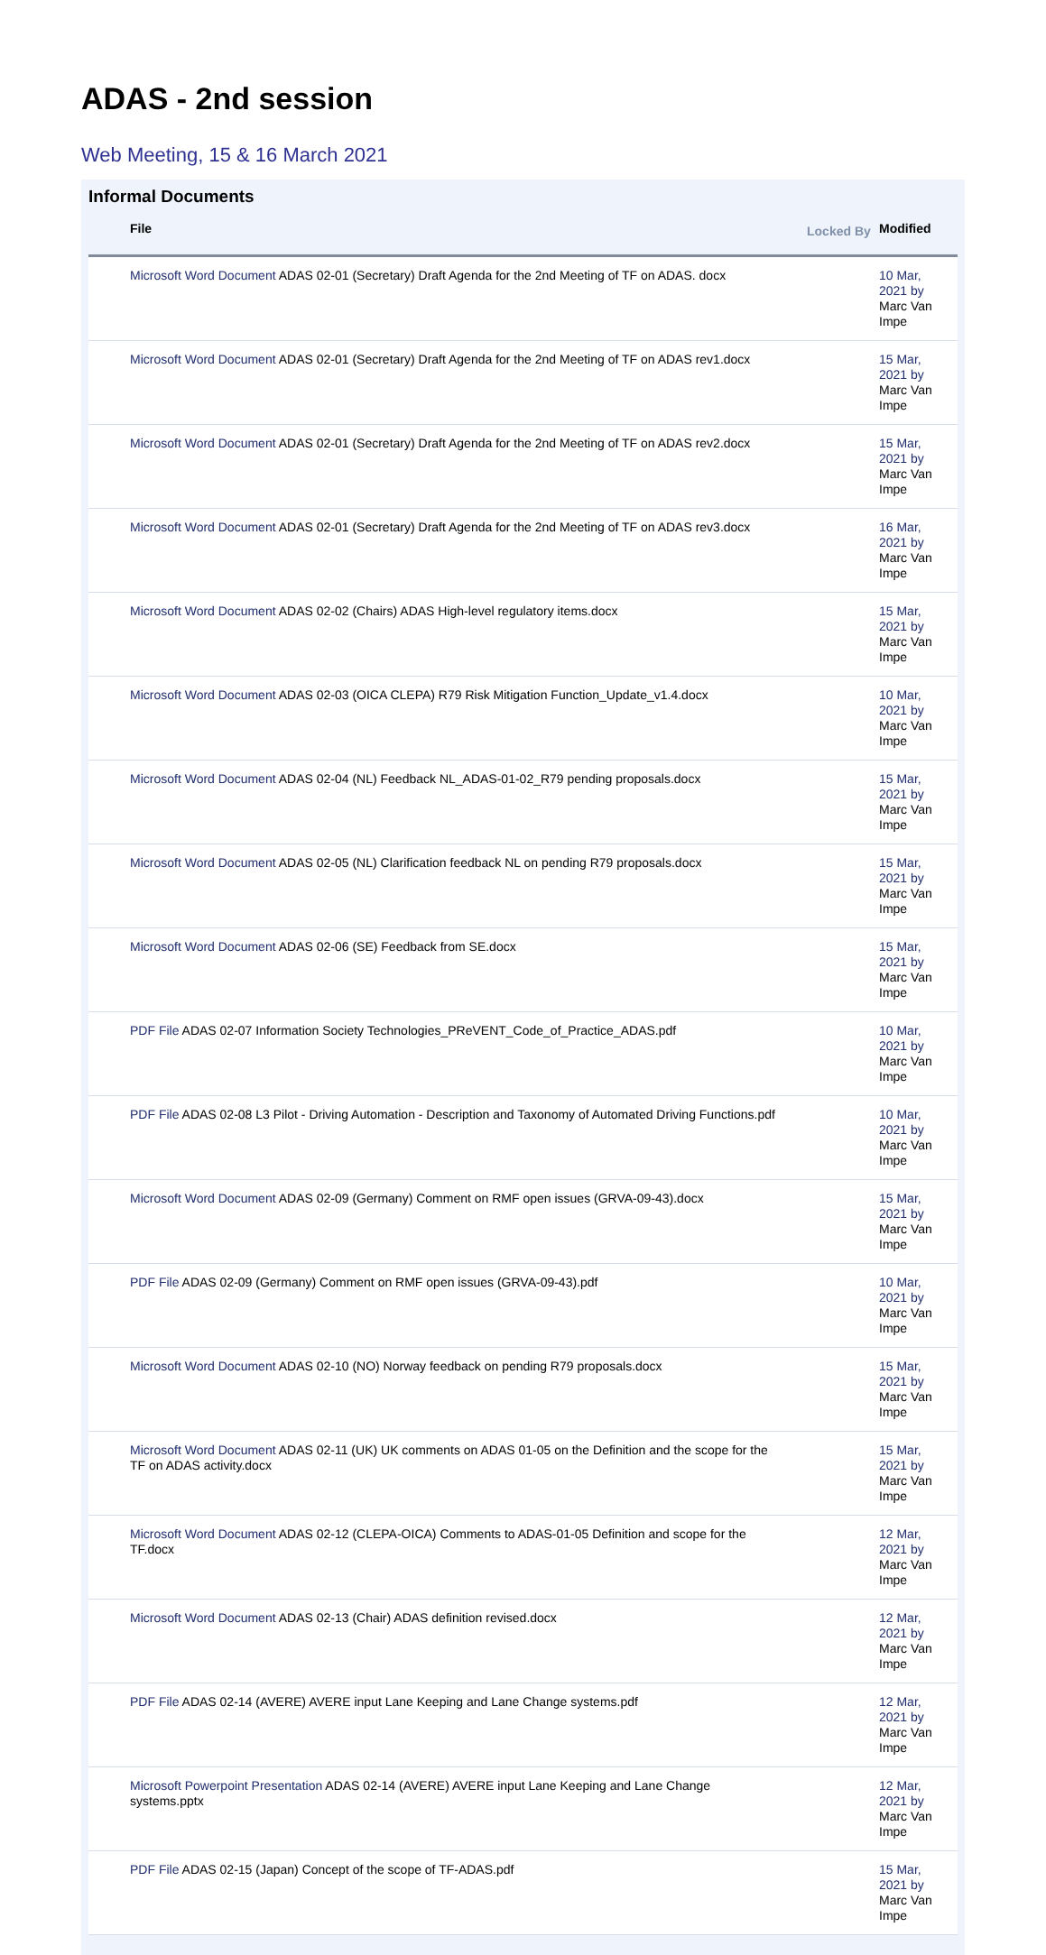ADAS - 2nd session
Web Meeting, 15 & 16 March 2021
Informal Documents
| File | Locked By | Modified |
| --- | --- | --- |
| Microsoft Word Document ADAS 02-01 (Secretary) Draft Agenda for the 2nd Meeting of TF on ADAS. docx | | 10 Mar, 2021 by Marc Van Impe |
| Microsoft Word Document ADAS 02-01 (Secretary) Draft Agenda for the 2nd Meeting of TF on ADAS rev1.docx | | 15 Mar, 2021 by Marc Van Impe |
| Microsoft Word Document ADAS 02-01 (Secretary) Draft Agenda for the 2nd Meeting of TF on ADAS rev2.docx | | 15 Mar, 2021 by Marc Van Impe |
| Microsoft Word Document ADAS 02-01 (Secretary) Draft Agenda for the 2nd Meeting of TF on ADAS rev3.docx | | 16 Mar, 2021 by Marc Van Impe |
| Microsoft Word Document ADAS 02-02 (Chairs) ADAS High-level regulatory items.docx | | 15 Mar, 2021 by Marc Van Impe |
| Microsoft Word Document ADAS 02-03 (OICA CLEPA) R79 Risk Mitigation Function_Update_v1.4.docx | | 10 Mar, 2021 by Marc Van Impe |
| Microsoft Word Document ADAS 02-04 (NL) Feedback NL_ADAS-01-02_R79 pending proposals.docx | | 15 Mar, 2021 by Marc Van Impe |
| Microsoft Word Document ADAS 02-05 (NL) Clarification feedback NL on pending R79 proposals.docx | | 15 Mar, 2021 by Marc Van Impe |
| Microsoft Word Document ADAS 02-06 (SE) Feedback from SE.docx | | 15 Mar, 2021 by Marc Van Impe |
| PDF File ADAS 02-07 Information Society Technologies_PReVENT_Code_of_Practice_ADAS.pdf | | 10 Mar, 2021 by Marc Van Impe |
| PDF File ADAS 02-08 L3 Pilot - Driving Automation - Description and Taxonomy of Automated Driving Functions.pdf | | 10 Mar, 2021 by Marc Van Impe |
| Microsoft Word Document ADAS 02-09 (Germany) Comment on RMF open issues (GRVA-09-43).docx | | 15 Mar, 2021 by Marc Van Impe |
| PDF File ADAS 02-09 (Germany) Comment on RMF open issues (GRVA-09-43).pdf | | 10 Mar, 2021 by Marc Van Impe |
| Microsoft Word Document ADAS 02-10 (NO) Norway feedback on pending R79 proposals.docx | | 15 Mar, 2021 by Marc Van Impe |
| Microsoft Word Document ADAS 02-11 (UK) UK comments on ADAS 01-05 on the Definition and the scope for the TF on ADAS activity.docx | | 15 Mar, 2021 by Marc Van Impe |
| Microsoft Word Document ADAS 02-12 (CLEPA-OICA) Comments to ADAS-01-05 Definition and scope for the TF.docx | | 12 Mar, 2021 by Marc Van Impe |
| Microsoft Word Document ADAS 02-13 (Chair) ADAS definition revised.docx | | 12 Mar, 2021 by Marc Van Impe |
| PDF File ADAS 02-14 (AVERE) AVERE input Lane Keeping and Lane Change systems.pdf | | 12 Mar, 2021 by Marc Van Impe |
| Microsoft Powerpoint Presentation ADAS 02-14 (AVERE) AVERE input Lane Keeping and Lane Change systems.pptx | | 12 Mar, 2021 by Marc Van Impe |
| PDF File ADAS 02-15 (Japan) Concept of the scope of TF-ADAS.pdf | | 15 Mar, 2021 by Marc Van Impe |